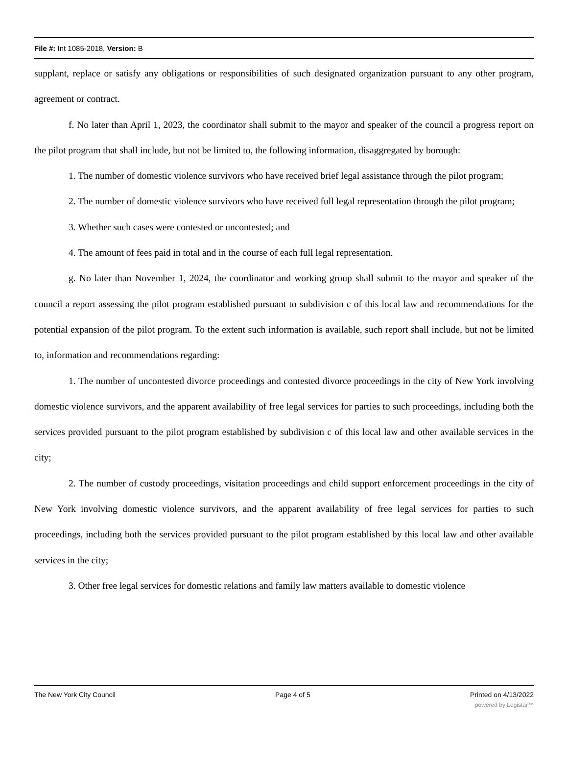File #: Int 1085-2018, Version: B
supplant, replace or satisfy any obligations or responsibilities of such designated organization pursuant to any other program, agreement or contract.
f. No later than April 1, 2023, the coordinator shall submit to the mayor and speaker of the council a progress report on the pilot program that shall include, but not be limited to, the following information, disaggregated by borough:
1. The number of domestic violence survivors who have received brief legal assistance through the pilot program;
2. The number of domestic violence survivors who have received full legal representation through the pilot program;
3. Whether such cases were contested or uncontested; and
4. The amount of fees paid in total and in the course of each full legal representation.
g. No later than November 1, 2024, the coordinator and working group shall submit to the mayor and speaker of the council a report assessing the pilot program established pursuant to subdivision c of this local law and recommendations for the potential expansion of the pilot program. To the extent such information is available, such report shall include, but not be limited to, information and recommendations regarding:
1. The number of uncontested divorce proceedings and contested divorce proceedings in the city of New York involving domestic violence survivors, and the apparent availability of free legal services for parties to such proceedings, including both the services provided pursuant to the pilot program established by subdivision c of this local law and other available services in the city;
2. The number of custody proceedings, visitation proceedings and child support enforcement proceedings in the city of New York involving domestic violence survivors, and the apparent availability of free legal services for parties to such proceedings, including both the services provided pursuant to the pilot program established by this local law and other available services in the city;
3. Other free legal services for domestic relations and family law matters available to domestic violence
The New York City Council Page 4 of 5 Printed on 4/13/2022
powered by Legistar™